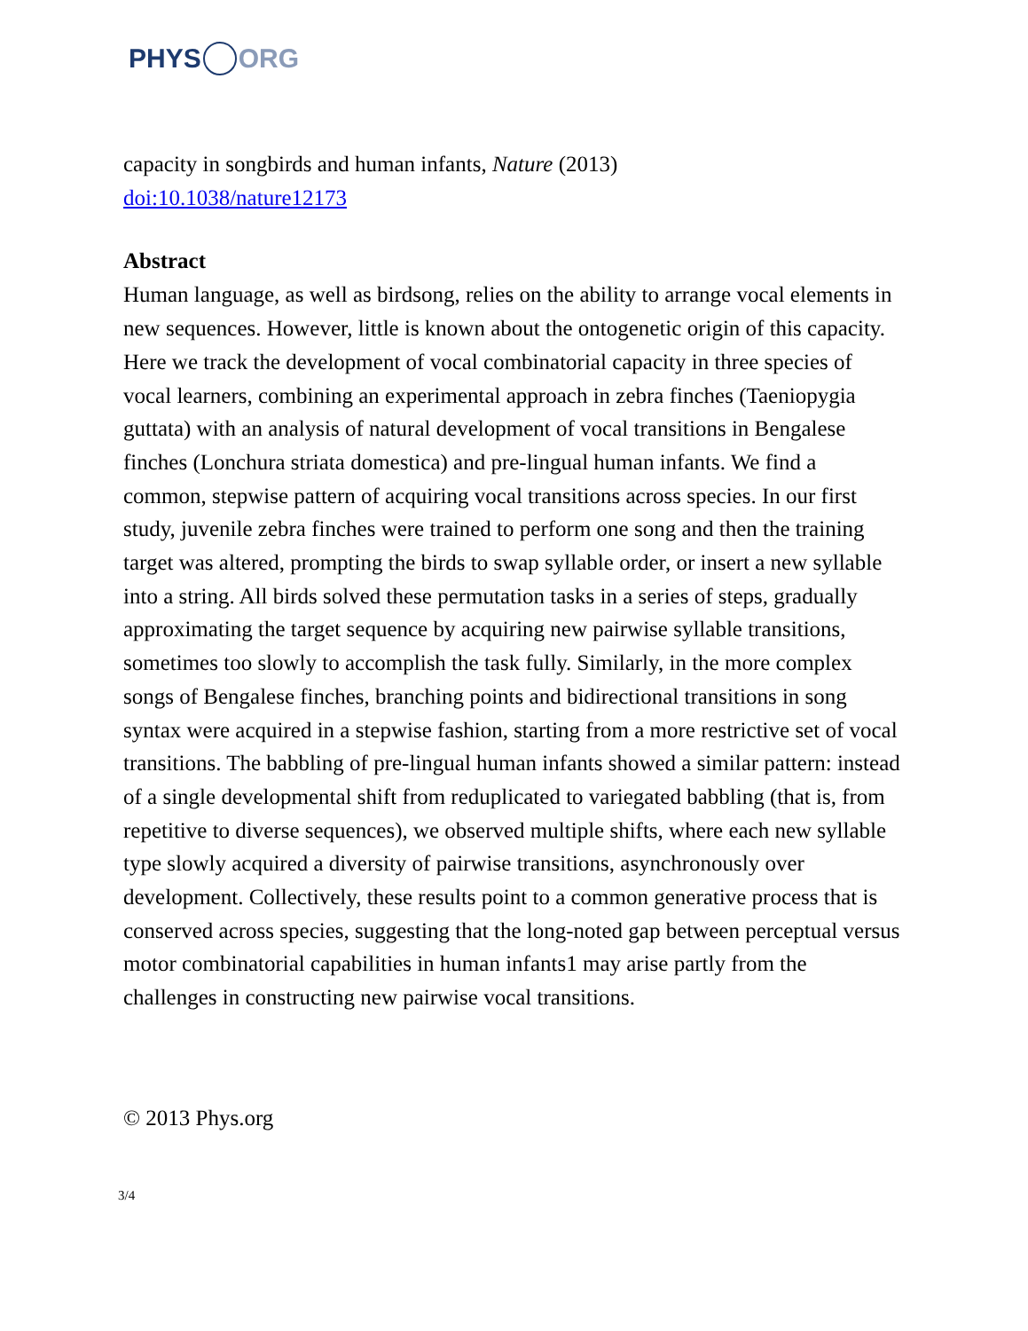PHYS ORG
capacity in songbirds and human infants, Nature (2013)
doi:10.1038/nature12173
Abstract
Human language, as well as birdsong, relies on the ability to arrange vocal elements in new sequences. However, little is known about the ontogenetic origin of this capacity. Here we track the development of vocal combinatorial capacity in three species of vocal learners, combining an experimental approach in zebra finches (Taeniopygia guttata) with an analysis of natural development of vocal transitions in Bengalese finches (Lonchura striata domestica) and pre-lingual human infants. We find a common, stepwise pattern of acquiring vocal transitions across species. In our first study, juvenile zebra finches were trained to perform one song and then the training target was altered, prompting the birds to swap syllable order, or insert a new syllable into a string. All birds solved these permutation tasks in a series of steps, gradually approximating the target sequence by acquiring new pairwise syllable transitions, sometimes too slowly to accomplish the task fully. Similarly, in the more complex songs of Bengalese finches, branching points and bidirectional transitions in song syntax were acquired in a stepwise fashion, starting from a more restrictive set of vocal transitions. The babbling of pre-lingual human infants showed a similar pattern: instead of a single developmental shift from reduplicated to variegated babbling (that is, from repetitive to diverse sequences), we observed multiple shifts, where each new syllable type slowly acquired a diversity of pairwise transitions, asynchronously over development. Collectively, these results point to a common generative process that is conserved across species, suggesting that the long-noted gap between perceptual versus motor combinatorial capabilities in human infants1 may arise partly from the challenges in constructing new pairwise vocal transitions.
© 2013 Phys.org
3/4